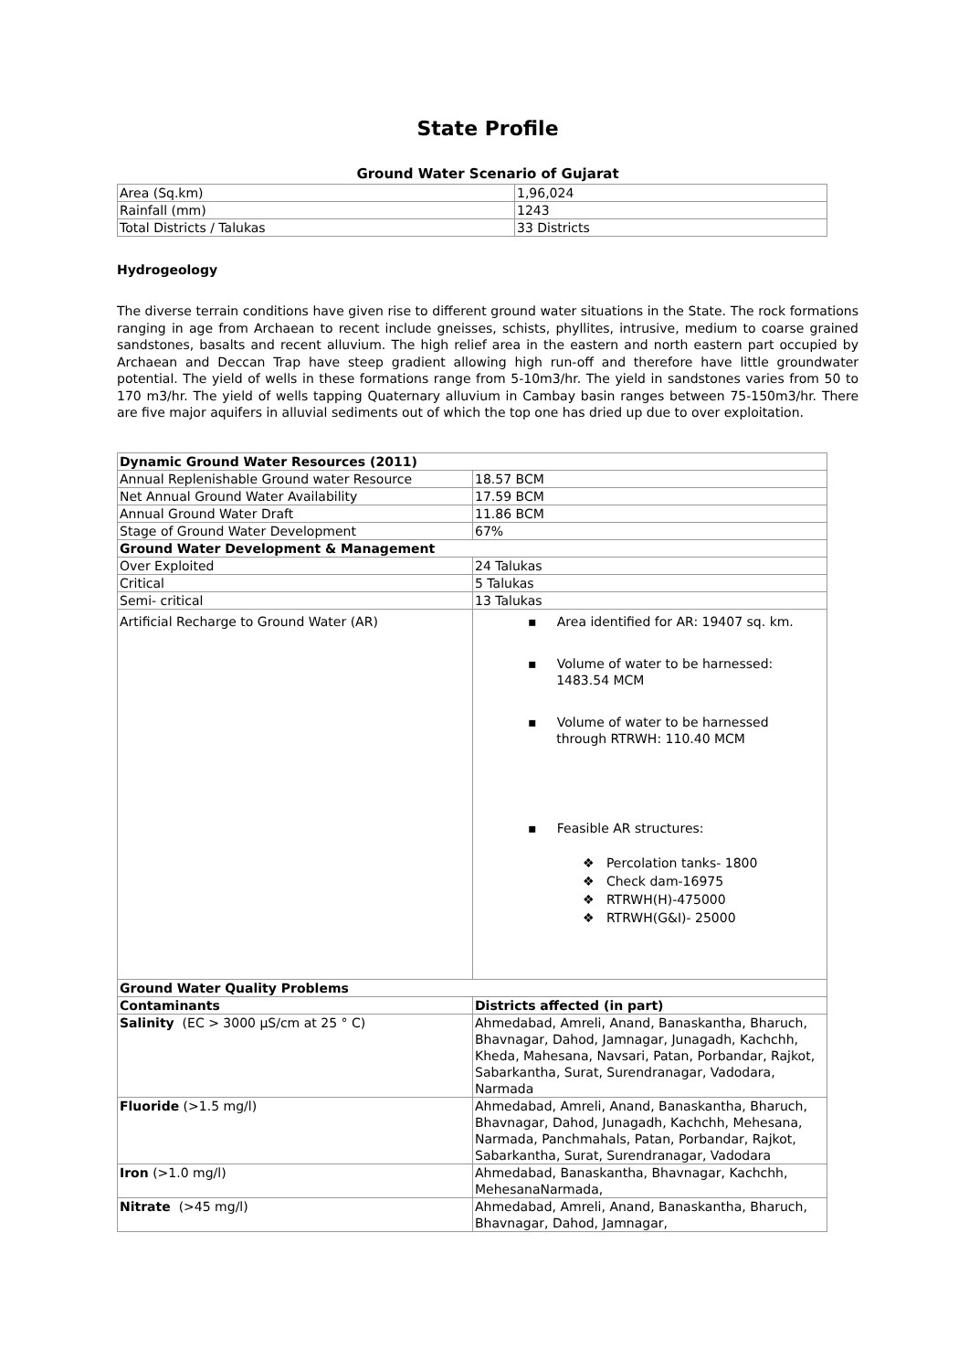State Profile
Ground Water Scenario of Gujarat
| Area (Sq.km) | 1,96,024 |
| Rainfall (mm) | 1243 |
| Total Districts / Talukas | 33 Districts |
Hydrogeology
The diverse terrain conditions have given rise to different ground water situations in the State. The rock formations ranging in age from Archaean to recent include gneisses, schists, phyllites, intrusive, medium to coarse grained sandstones, basalts and recent alluvium. The high relief area in the eastern and north eastern part occupied by Archaean and Deccan Trap have steep gradient allowing high run-off and therefore have little groundwater potential. The yield of wells in these formations range from 5-10m3/hr. The yield in sandstones varies from 50 to 170 m3/hr. The yield of wells tapping Quaternary alluvium in Cambay basin ranges between 75-150m3/hr. There are five major aquifers in alluvial sediments out of which the top one has dried up due to over exploitation.
| Dynamic Ground Water Resources (2011) | |
| Annual Replenishable Ground water Resource | 18.57 BCM |
| Net Annual Ground Water Availability | 17.59 BCM |
| Annual Ground Water Draft | 11.86 BCM |
| Stage of Ground Water Development | 67% |
| Ground Water Development & Management | |
| Over Exploited | 24 Talukas |
| Critical | 5 Talukas |
| Semi- critical | 13 Talukas |
| Artificial Recharge to Ground Water (AR) | ▪ Area identified for AR: 19407 sq. km. ▪ Volume of water to be harnessed: 1483.54 MCM ▪ Volume of water to be harnessed through RTRWH: 110.40 MCM ▪ Feasible AR structures: ❖ Percolation tanks- 1800 ❖ Check dam-16975 ❖ RTRWH(H)-475000 ❖ RTRWH(G&I)- 25000 |
| Ground Water Quality Problems | |
| Contaminants | Districts affected (in part) |
| Salinity (EC > 3000 µS/cm at 25 ° C) | Ahmedabad, Amreli, Anand, Banaskantha, Bharuch, Bhavnagar, Dahod, Jamnagar, Junagadh, Kachchh, Kheda, Mahesana, Navsari, Patan, Porbandar, Rajkot, Sabarkantha, Surat, Surendranagar, Vadodara, Narmada |
| Fluoride (>1.5 mg/l) | Ahmedabad, Amreli, Anand, Banaskantha, Bharuch, Bhavnagar, Dahod, Junagadh, Kachchh, Mehesana, Narmada, Panchmahals, Patan, Porbandar, Rajkot, Sabarkantha, Surat, Surendranagar, Vadodara |
| Iron (>1.0 mg/l) | Ahmedabad, Banaskantha, Bhavnagar, Kachchh, MehesanaNarmada, |
| Nitrate (>45 mg/l) | Ahmedabad, Amreli, Anand, Banaskantha, Bharuch, Bhavnagar, Dahod, Jamnagar, |